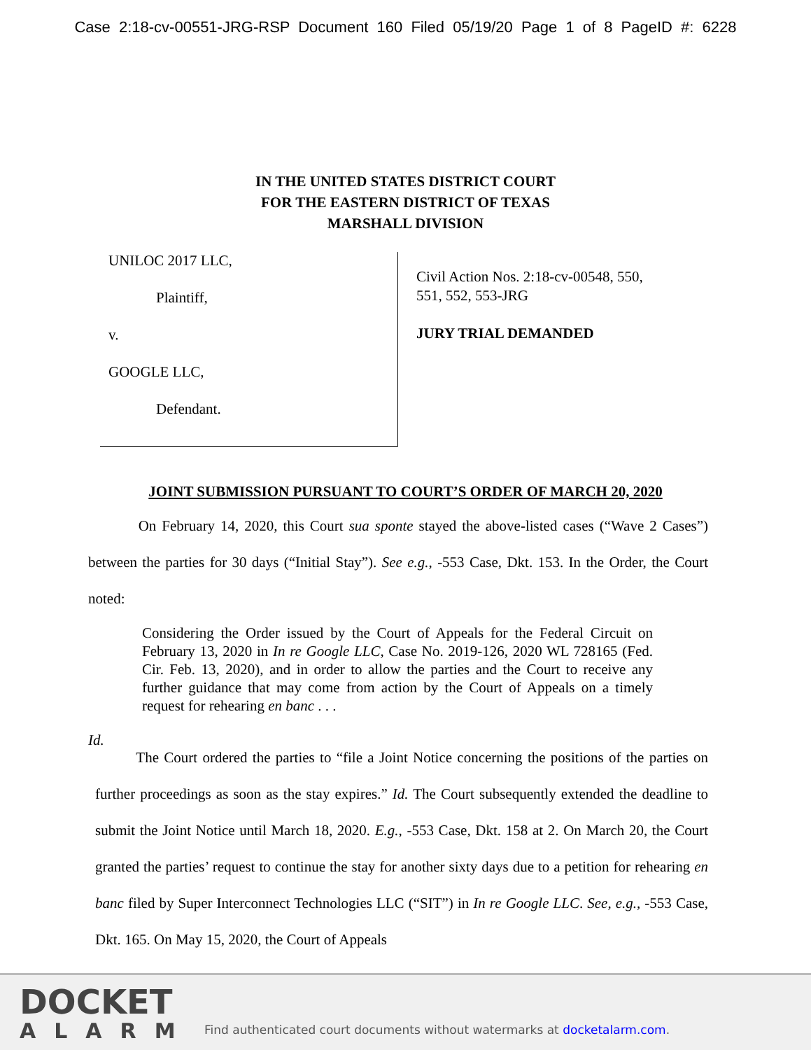Case 2:18-cv-00551-JRG-RSP Document 160 Filed 05/19/20 Page 1 of 8 PageID #: 6228
IN THE UNITED STATES DISTRICT COURT
FOR THE EASTERN DISTRICT OF TEXAS
MARSHALL DIVISION
UNILOC 2017 LLC,
Plaintiff,
v.
GOOGLE LLC,
Defendant.
Civil Action Nos. 2:18-cv-00548, 550,
551, 552, 553-JRG
JURY TRIAL DEMANDED
JOINT SUBMISSION PURSUANT TO COURT’S ORDER OF MARCH 20, 2020
On February 14, 2020, this Court sua sponte stayed the above-listed cases (“Wave 2 Cases”) between the parties for 30 days (“Initial Stay”). See e.g., -553 Case, Dkt. 153. In the Order, the Court noted:
Considering the Order issued by the Court of Appeals for the Federal Circuit on February 13, 2020 in In re Google LLC, Case No. 2019-126, 2020 WL 728165 (Fed. Cir. Feb. 13, 2020), and in order to allow the parties and the Court to receive any further guidance that may come from action by the Court of Appeals on a timely request for rehearing en banc . . .
Id.
The Court ordered the parties to “file a Joint Notice concerning the positions of the parties on further proceedings as soon as the stay expires.” Id. The Court subsequently extended the deadline to submit the Joint Notice until March 18, 2020. E.g., -553 Case, Dkt. 158 at 2. On March 20, the Court granted the parties’ request to continue the stay for another sixty days due to a petition for rehearing en banc filed by Super Interconnect Technologies LLC (“SIT”) in In re Google LLC. See, e.g., -553 Case, Dkt. 165. On May 15, 2020, the Court of Appeals
DOCKET
ALARM
Find authenticated court documents without watermarks at docketalarm.com.